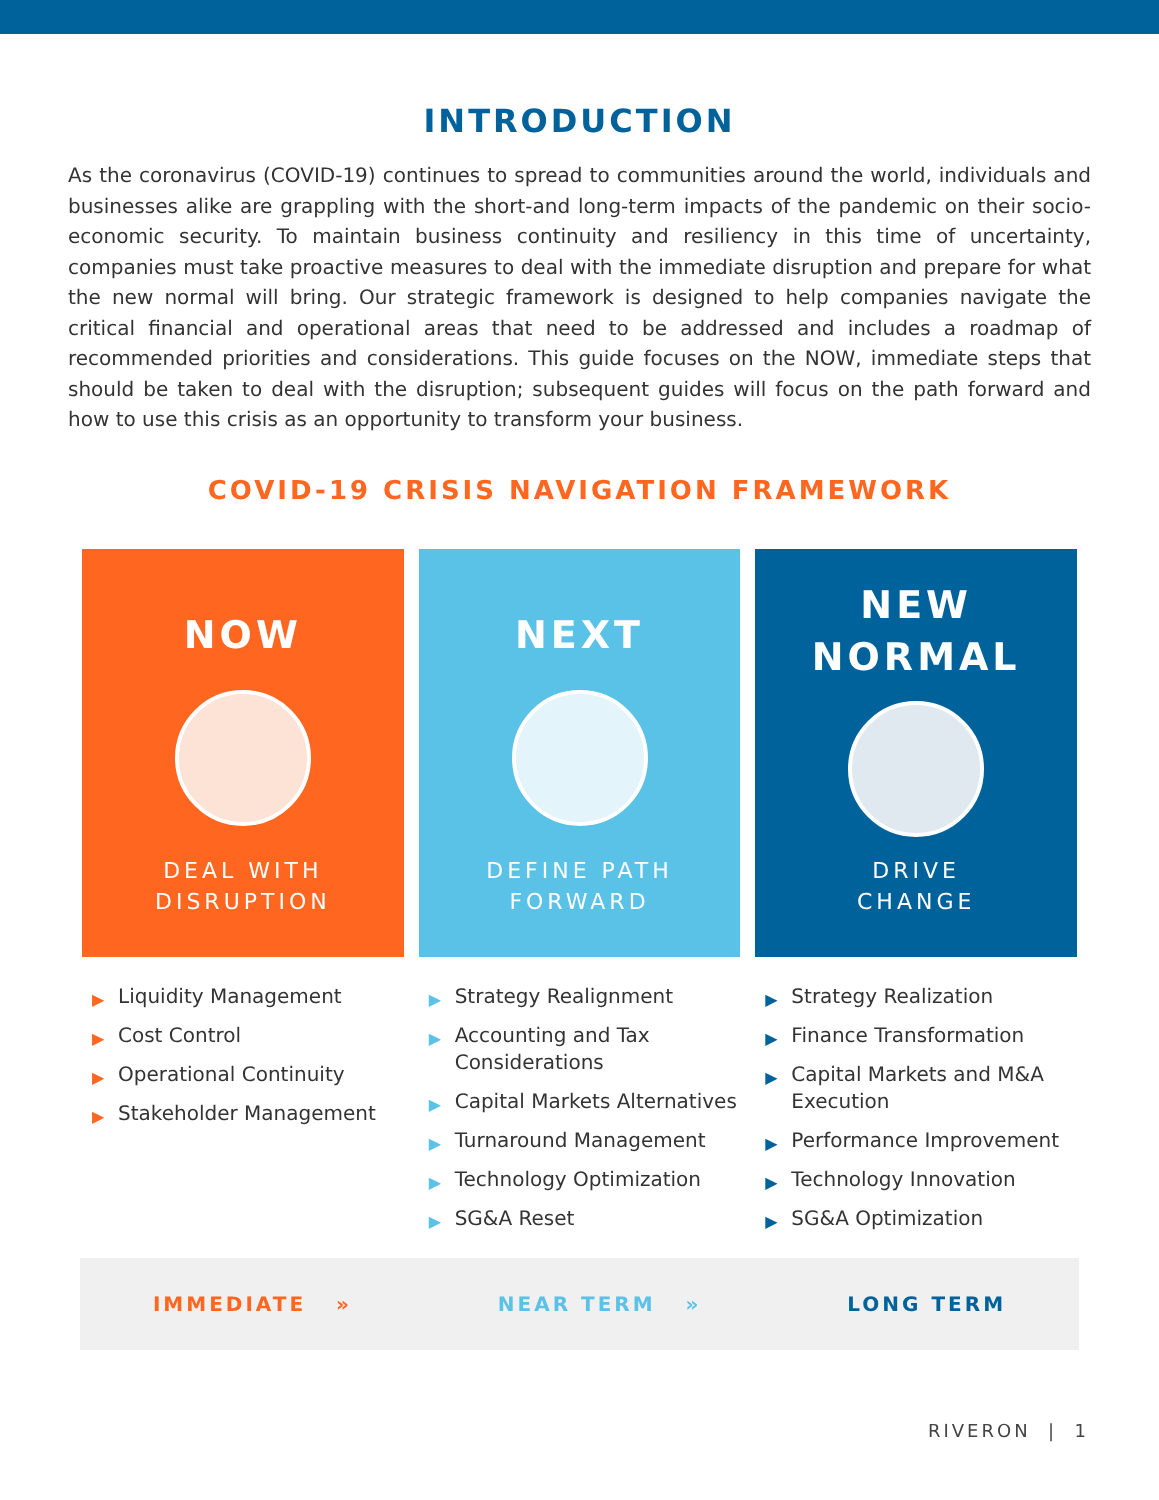INTRODUCTION
As the coronavirus (COVID-19) continues to spread to communities around the world, individuals and businesses alike are grappling with the short-and long-term impacts of the pandemic on their socio-economic security. To maintain business continuity and resiliency in this time of uncertainty, companies must take proactive measures to deal with the immediate disruption and prepare for what the new normal will bring. Our strategic framework is designed to help companies navigate the critical financial and operational areas that need to be addressed and includes a roadmap of recommended priorities and considerations. This guide focuses on the NOW, immediate steps that should be taken to deal with the disruption; subsequent guides will focus on the path forward and how to use this crisis as an opportunity to transform your business.
COVID-19 CRISIS NAVIGATION FRAMEWORK
NOW
DEAL WITH
DISRUPTION
▶ Liquidity Management
▶ Cost Control
▶ Operational Continuity
▶ Stakeholder Management
NEXT
DEFINE PATH
FORWARD
▶ Strategy Realignment
▶ Accounting and Tax Considerations
▶ Capital Markets Alternatives
▶ Turnaround Management
▶ Technology Optimization
▶ SG&A Reset
NEW
NORMAL
DRIVE
CHANGE
▶ Strategy Realization
▶ Finance Transformation
▶ Capital Markets and M&A Execution
▶ Performance Improvement
▶ Technology Innovation
▶ SG&A Optimization
IMMEDIATE » NEAR TERM » LONG TERM
RIVERON | 1